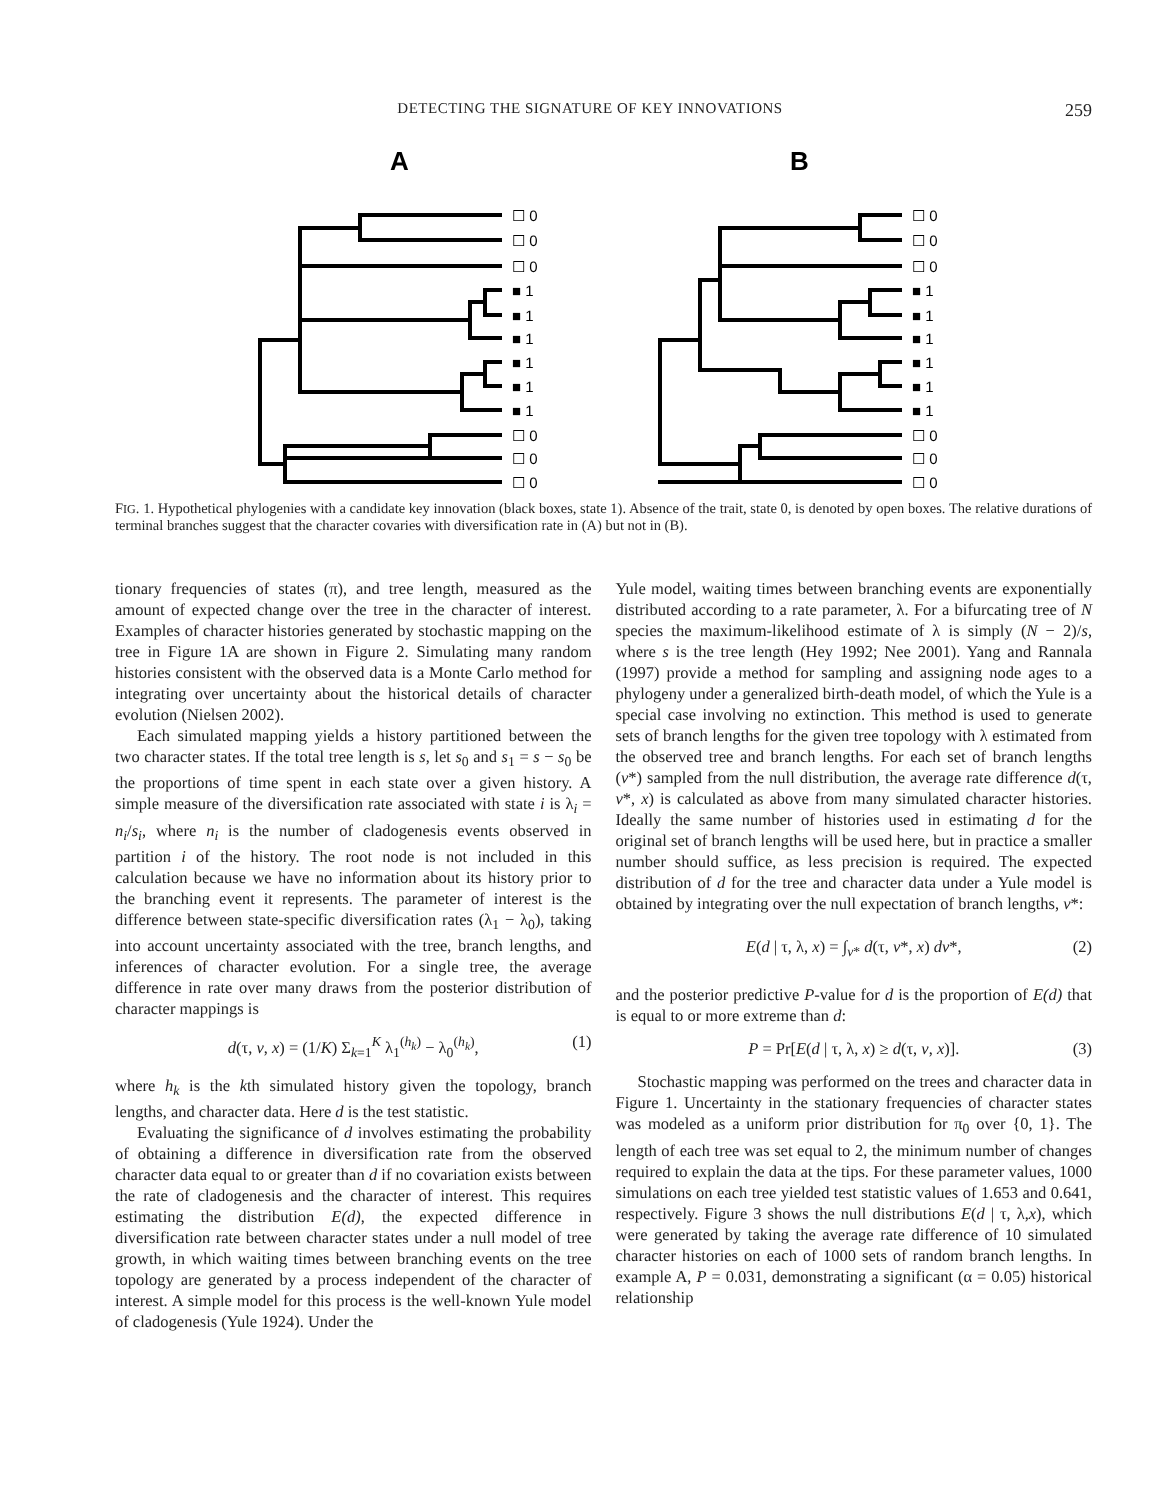DETECTING THE SIGNATURE OF KEY INNOVATIONS
259
A
B
☐ 0
☐ 0
☐ 0
■ 1
■ 1
■ 1
■ 1
■ 1
■ 1
☐ 0
☐ 0
☐ 0
☐ 0
☐ 0
☐ 0
■ 1
■ 1
■ 1
■ 1
■ 1
■ 1
☐ 0
☐ 0
☐ 0
FIG. 1. Hypothetical phylogenies with a candidate key innovation (black boxes, state 1). Absence of the trait, state 0, is denoted by open boxes. The relative durations of terminal branches suggest that the character covaries with diversification rate in (A) but not in (B).
tionary frequencies of states (π), and tree length, measured as the amount of expected change over the tree in the character of interest. Examples of character histories generated by stochastic mapping on the tree in Figure 1A are shown in Figure 2. Simulating many random histories consistent with the observed data is a Monte Carlo method for integrating over uncertainty about the historical details of character evolution (Nielsen 2002).
Each simulated mapping yields a history partitioned between the two character states. If the total tree length is s, let s<sub>0</sub> and s<sub>1</sub> = s − s<sub>0</sub> be the proportions of time spent in each state over a given history. A simple measure of the diversification rate associated with state i is λ<sub>i</sub> = n<sub>i</sub>/s<sub>i</sub>, where n<sub>i</sub> is the number of cladogenesis events observed in partition i of the history. The root node is not included in this calculation because we have no information about its history prior to the branching event it represents. The parameter of interest is the difference between state-specific diversification rates (λ<sub>1</sub> − λ<sub>0</sub>), taking into account uncertainty associated with the tree, branch lengths, and inferences of character evolution. For a single tree, the average difference in rate over many draws from the posterior distribution of character mappings is
d(τ, v, x) = (1/K) Σ<sub>k=1</sub><sup>K</sup> λ<sub>1</sub><sup>(h<sub>k</sub>)</sup> − λ<sub>0</sub><sup>(h<sub>k</sub>)</sup>, (1)
where h<sub>k</sub> is the kth simulated history given the topology, branch lengths, and character data. Here d is the test statistic.
Evaluating the significance of d involves estimating the probability of obtaining a difference in diversification rate from the observed character data equal to or greater than d if no covariation exists between the rate of cladogenesis and the character of interest. This requires estimating the distribution E(d), the expected difference in diversification rate between character states under a null model of tree growth, in which waiting times between branching events on the tree topology are generated by a process independent of the character of interest. A simple model for this process is the well-known Yule model of cladogenesis (Yule 1924). Under the
Yule model, waiting times between branching events are exponentially distributed according to a rate parameter, λ. For a bifurcating tree of N species the maximum-likelihood estimate of λ is simply (N − 2)/s, where s is the tree length (Hey 1992; Nee 2001). Yang and Rannala (1997) provide a method for sampling and assigning node ages to a phylogeny under a generalized birth-death model, of which the Yule is a special case involving no extinction. This method is used to generate sets of branch lengths for the given tree topology with λ estimated from the observed tree and branch lengths. For each set of branch lengths (v*) sampled from the null distribution, the average rate difference d(τ, v*, x) is calculated as above from many simulated character histories. Ideally the same number of histories used in estimating d for the original set of branch lengths will be used here, but in practice a smaller number should suffice, as less precision is required. The expected distribution of d for the tree and character data under a Yule model is obtained by integrating over the null expectation of branch lengths, v*:
E(d | τ, λ, x) = ∫<sub>v*</sub> d(τ, v*, x) dv*, (2)
and the posterior predictive P-value for d is the proportion of E(d) that is equal to or more extreme than d:
P = Pr[E(d | τ, λ, x) ≥ d(τ, v, x)]. (3)
Stochastic mapping was performed on the trees and character data in Figure 1. Uncertainty in the stationary frequencies of character states was modeled as a uniform prior distribution for π<sub>0</sub> over {0, 1}. The length of each tree was set equal to 2, the minimum number of changes required to explain the data at the tips. For these parameter values, 1000 simulations on each tree yielded test statistic values of 1.653 and 0.641, respectively. Figure 3 shows the null distributions E(d | τ, λ,x), which were generated by taking the average rate difference of 10 simulated character histories on each of 1000 sets of random branch lengths. In example A, P = 0.031, demonstrating a significant (α = 0.05) historical relationship